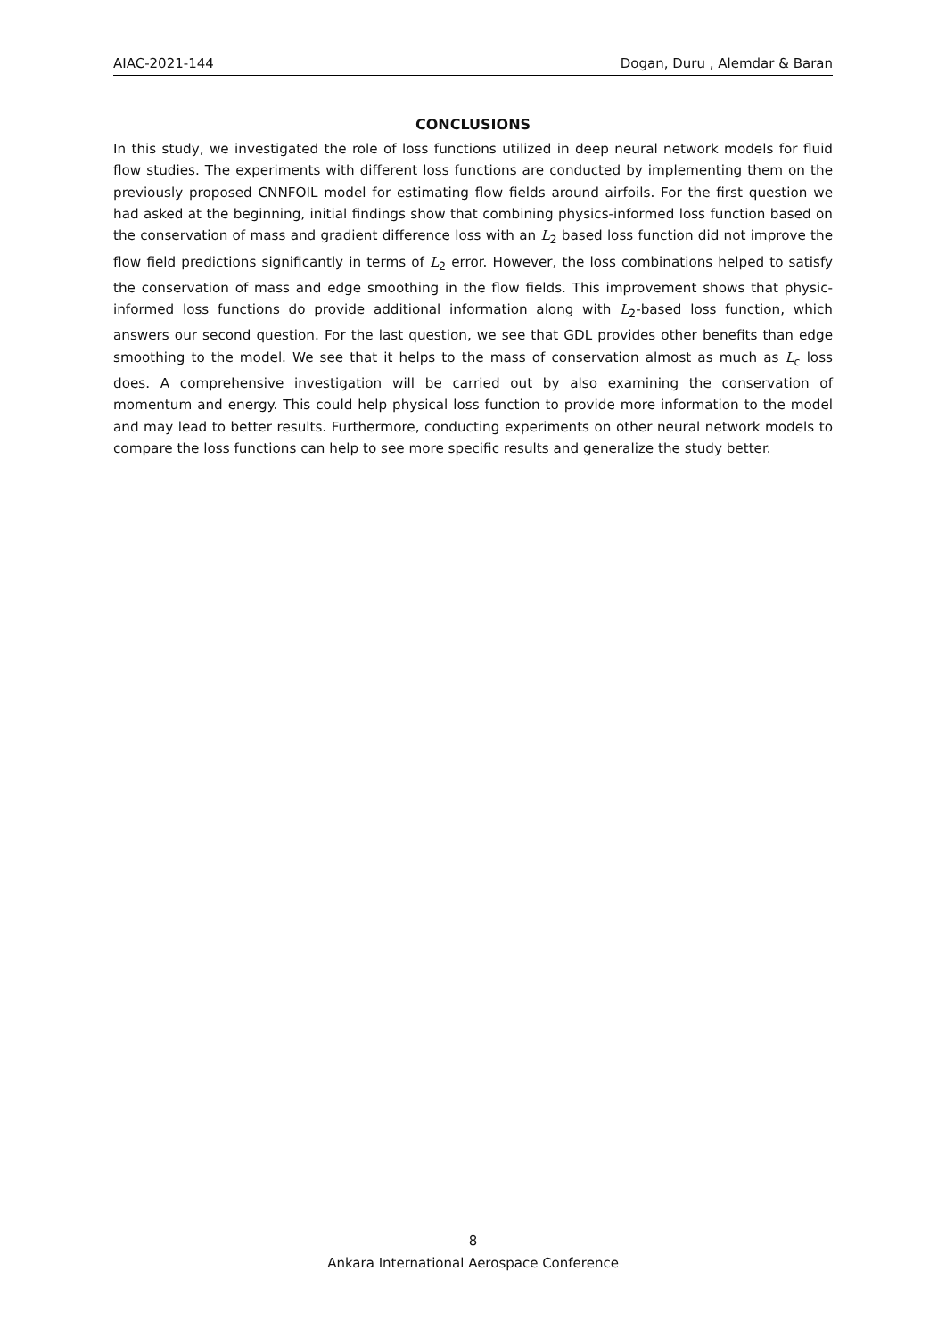AIAC-2021-144 Dogan, Duru , Alemdar & Baran
CONCLUSIONS
In this study, we investigated the role of loss functions utilized in deep neural network models for fluid flow studies. The experiments with different loss functions are conducted by implementing them on the previously proposed CNNFOIL model for estimating flow fields around airfoils. For the first question we had asked at the beginning, initial findings show that combining physics-informed loss function based on the conservation of mass and gradient difference loss with an L<sub>2</sub> based loss function did not improve the flow field predictions significantly in terms of L<sub>2</sub> error. However, the loss combinations helped to satisfy the conservation of mass and edge smoothing in the flow fields. This improvement shows that physic-informed loss functions do provide additional information along with L<sub>2</sub>-based loss function, which answers our second question. For the last question, we see that GDL provides other benefits than edge smoothing to the model. We see that it helps to the mass of conservation almost as much as L<sub>c</sub> loss does. A comprehensive investigation will be carried out by also examining the conservation of momentum and energy. This could help physical loss function to provide more information to the model and may lead to better results. Furthermore, conducting experiments on other neural network models to compare the loss functions can help to see more specific results and generalize the study better.
8
Ankara International Aerospace Conference